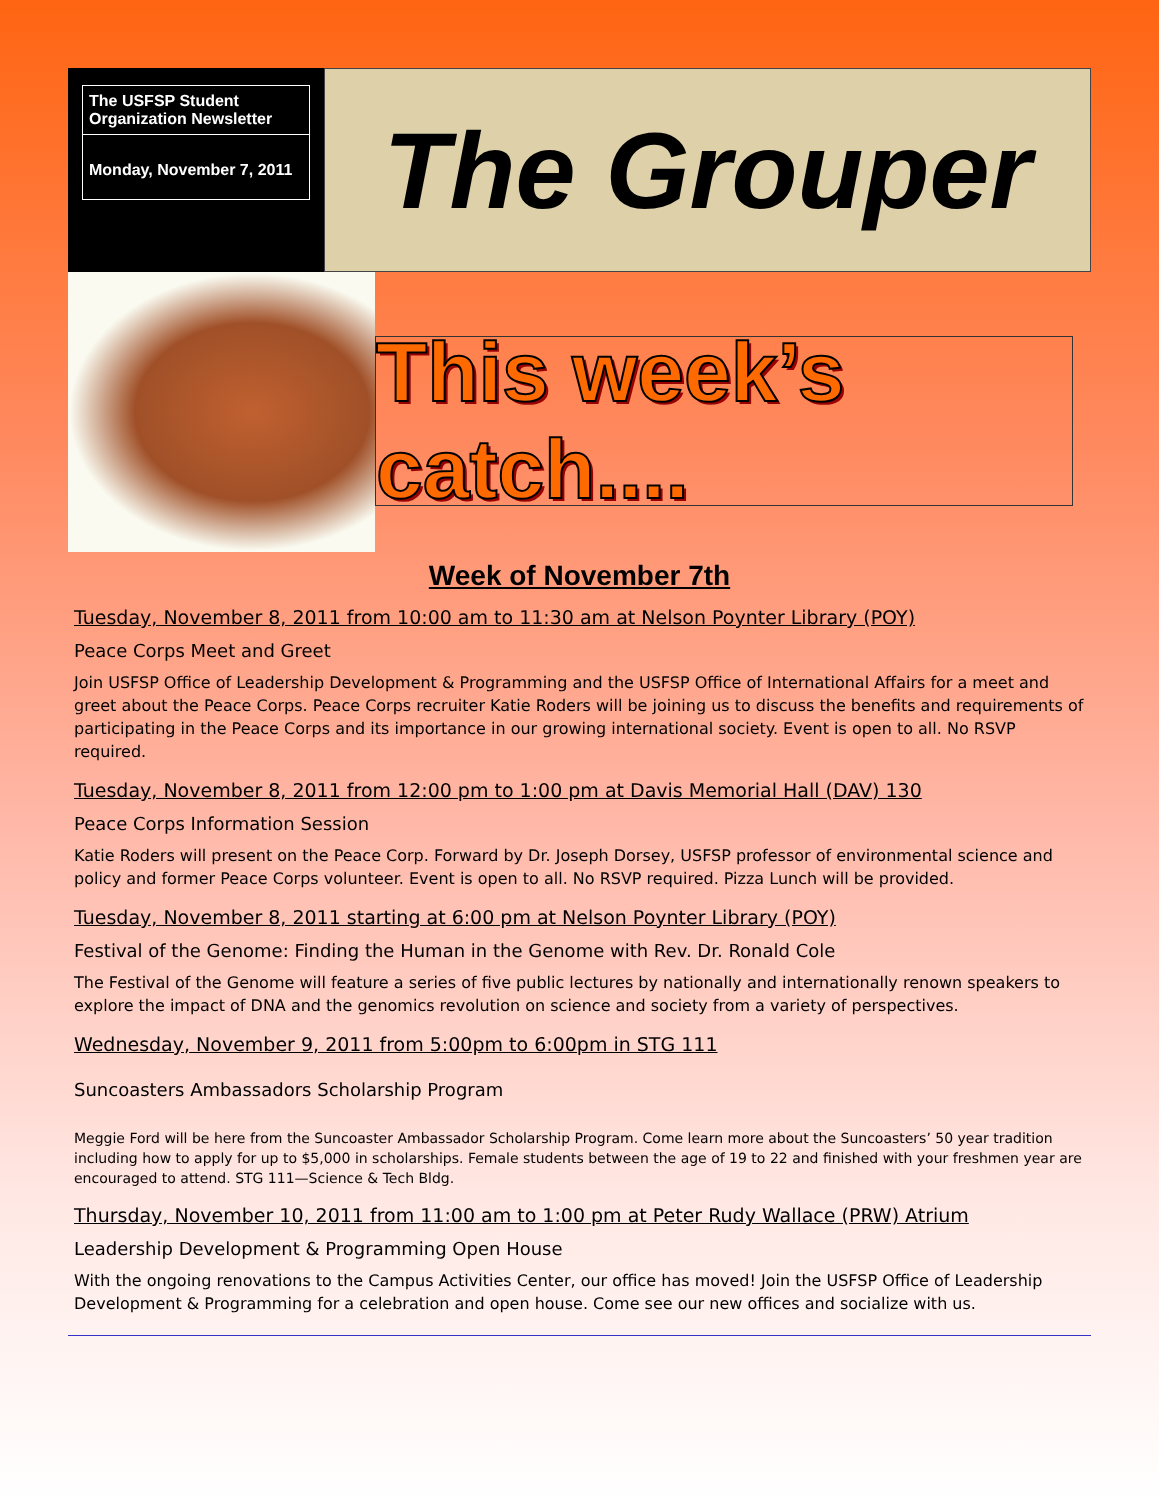The USFSP Student Organization Newsletter
Monday, November 7, 2011
The Grouper
This week’s catch....
Week of November 7th
Tuesday, November 8, 2011 from 10:00 am to 11:30 am at Nelson Poynter Library (POY)
Peace Corps Meet and Greet
Join USFSP Office of Leadership Development & Programming and the USFSP Office of International Affairs for a meet and greet about the Peace Corps. Peace Corps recruiter Katie Roders will be joining us to discuss the benefits and requirements of participating in the Peace Corps and its importance in our growing international society. Event is open to all. No RSVP required.
Tuesday, November 8, 2011 from 12:00 pm to 1:00 pm at Davis Memorial Hall (DAV) 130
Peace Corps Information Session
Katie Roders will present on the Peace Corp. Forward by Dr. Joseph Dorsey, USFSP professor of environmental science and policy and former Peace Corps volunteer. Event is open to all. No RSVP required. Pizza Lunch will be provided.
Tuesday, November 8, 2011 starting at 6:00 pm at Nelson Poynter Library (POY)
Festival of the Genome: Finding the Human in the Genome with Rev. Dr. Ronald Cole
The Festival of the Genome will feature a series of five public lectures by nationally and internationally renown speakers to explore the impact of DNA and the genomics revolution on science and society from a variety of perspectives.
Wednesday, November 9, 2011 from 5:00pm to 6:00pm in STG 111
Suncoasters Ambassadors Scholarship Program
Meggie Ford will be here from the Suncoaster Ambassador Scholarship Program. Come learn more about the Suncoasters’ 50 year tradition including how to apply for up to $5,000 in scholarships. Female students between the age of 19 to 22 and finished with your freshmen year are encouraged to attend. STG 111—Science & Tech Bldg.
Thursday, November 10, 2011 from 11:00 am to 1:00 pm at Peter Rudy Wallace (PRW) Atrium
Leadership Development & Programming Open House
With the ongoing renovations to the Campus Activities Center, our office has moved! Join the USFSP Office of Leadership Development & Programming for a celebration and open house. Come see our new offices and socialize with us.